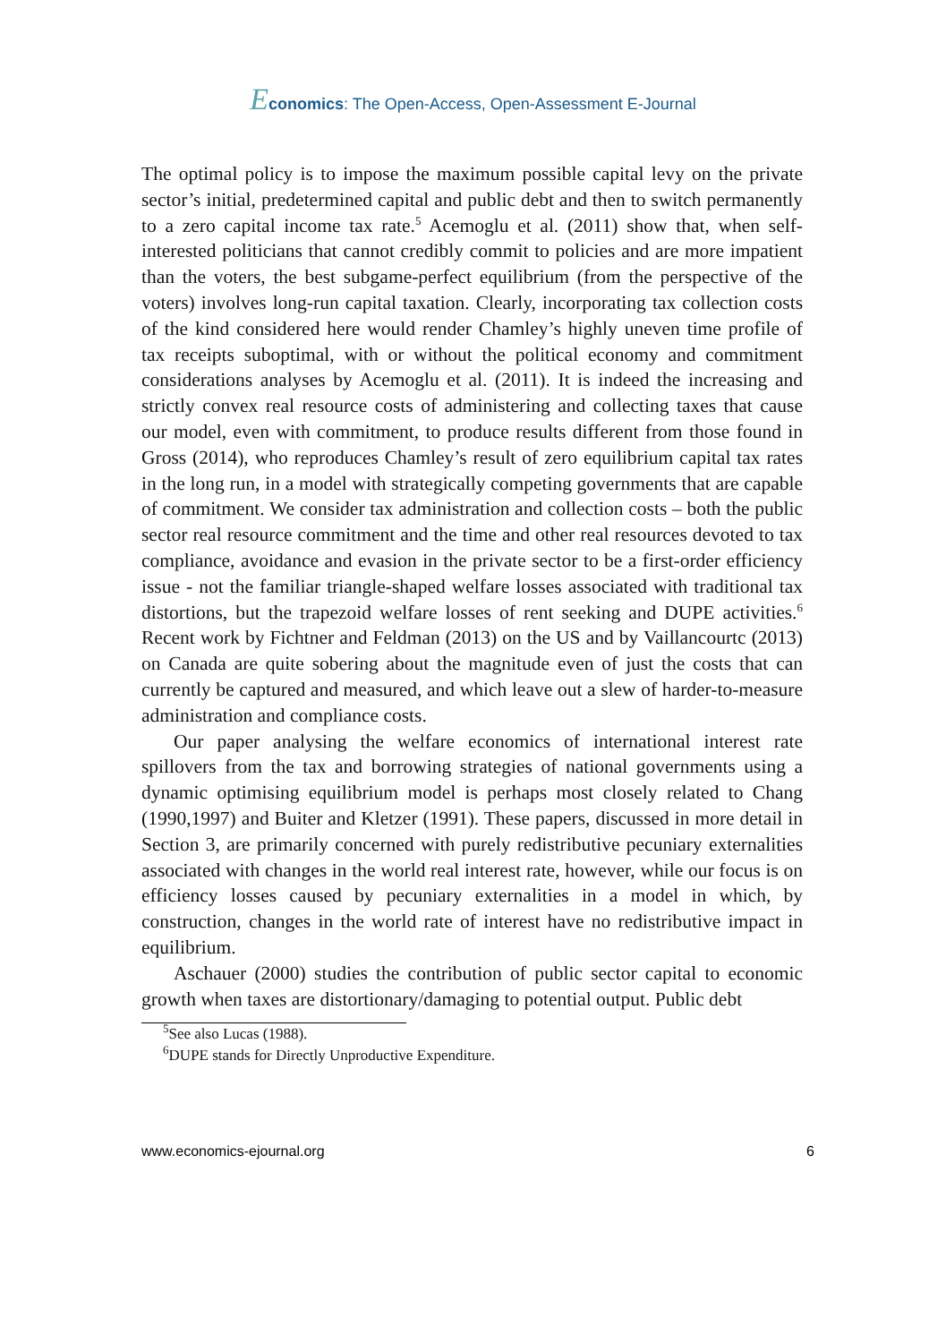Economics: The Open-Access, Open-Assessment E-Journal
The optimal policy is to impose the maximum possible capital levy on the private sector’s initial, predetermined capital and public debt and then to switch permanently to a zero capital income tax rate.<sup>5</sup> Acemoglu et al. (2011) show that, when self-interested politicians that cannot credibly commit to policies and are more impatient than the voters, the best subgame-perfect equilibrium (from the perspective of the voters) involves long-run capital taxation. Clearly, incorporating tax collection costs of the kind considered here would render Chamley’s highly uneven time profile of tax receipts suboptimal, with or without the political economy and commitment considerations analyses by Acemoglu et al. (2011). It is indeed the increasing and strictly convex real resource costs of administering and collecting taxes that cause our model, even with commitment, to produce results different from those found in Gross (2014), who reproduces Chamley’s result of zero equilibrium capital tax rates in the long run, in a model with strategically competing governments that are capable of commitment. We consider tax administration and collection costs – both the public sector real resource commitment and the time and other real resources devoted to tax compliance, avoidance and evasion in the private sector to be a first-order efficiency issue - not the familiar triangle-shaped welfare losses associated with traditional tax distortions, but the trapezoid welfare losses of rent seeking and DUPE activities.<sup>6</sup> Recent work by Fichtner and Feldman (2013) on the US and by Vaillancourtc (2013) on Canada are quite sobering about the magnitude even of just the costs that can currently be captured and measured, and which leave out a slew of harder-to-measure administration and compliance costs.
Our paper analysing the welfare economics of international interest rate spillovers from the tax and borrowing strategies of national governments using a dynamic optimising equilibrium model is perhaps most closely related to Chang (1990,1997) and Buiter and Kletzer (1991). These papers, discussed in more detail in Section 3, are primarily concerned with purely redistributive pecuniary externalities associated with changes in the world real interest rate, however, while our focus is on efficiency losses caused by pecuniary externalities in a model in which, by construction, changes in the world rate of interest have no redistributive impact in equilibrium.
Aschauer (2000) studies the contribution of public sector capital to economic growth when taxes are distortionary/damaging to potential output. Public debt
<sup>5</sup> See also Lucas (1988).
<sup>6</sup> DUPE stands for Directly Unproductive Expenditure.
www.economics-ejournal.org 6